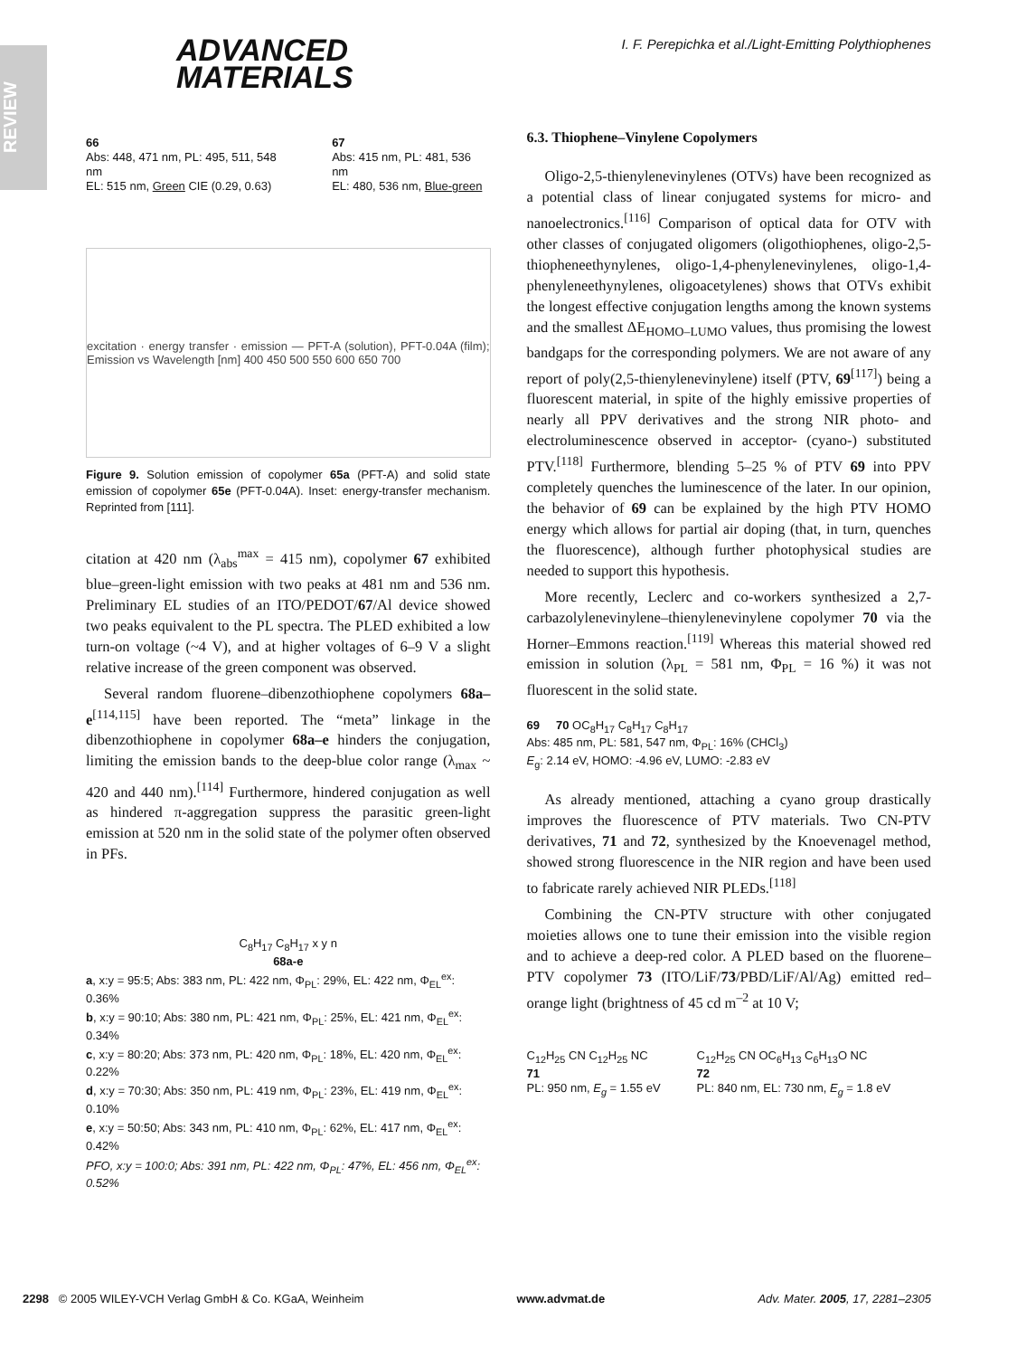REVIEW
ADVANCED
MATERIALS
I. F. Perepichka et al./Light-Emitting Polythiophenes
66
Abs: 448, 471 nm, PL: 495, 511, 548 nm
EL: 515 nm, Green CIE (0.29, 0.63)
67
Abs: 415 nm, PL: 481, 536 nm
EL: 480, 536 nm, Blue-green
excitation · energy transfer · emission — PFT-A (solution), PFT-0.04A (film); Emission vs Wavelength [nm] 400 450 500 550 600 650 700
Figure 9. Solution emission of copolymer 65a (PFT-A) and solid state emission of copolymer 65e (PFT-0.04A). Inset: energy-transfer mechanism. Reprinted from [111].
citation at 420 nm (λ<sub>abs</sub><sup>max</sup> = 415 nm), copolymer 67 exhibited blue–green-light emission with two peaks at 481 nm and 536 nm. Preliminary EL studies of an ITO/PEDOT/67/Al device showed two peaks equivalent to the PL spectra. The PLED exhibited a low turn-on voltage (~4 V), and at higher voltages of 6–9 V a slight relative increase of the green component was observed.
Several random fluorene–dibenzothiophene copolymers 68a–e<sup>[114,115]</sup> have been reported. The “meta” linkage in the dibenzothiophene in copolymer 68a–e hinders the conjugation, limiting the emission bands to the deep-blue color range (λ<sub>max</sub> ~ 420 and 440 nm).<sup>[114]</sup> Furthermore, hindered conjugation as well as hindered π-aggregation suppress the parasitic green-light emission at 520 nm in the solid state of the polymer often observed in PFs.
C<sub>8</sub>H<sub>17</sub> C<sub>8</sub>H<sub>17</sub> x y n
68a-e
a, x:y = 95:5; Abs: 383 nm, PL: 422 nm, Φ<sub>PL</sub>: 29%, EL: 422 nm, Φ<sub>EL</sub><sup>ex</sup>: 0.36%
b, x:y = 90:10; Abs: 380 nm, PL: 421 nm, Φ<sub>PL</sub>: 25%, EL: 421 nm, Φ<sub>EL</sub><sup>ex</sup>: 0.34%
c, x:y = 80:20; Abs: 373 nm, PL: 420 nm, Φ<sub>PL</sub>: 18%, EL: 420 nm, Φ<sub>EL</sub><sup>ex</sup>: 0.22%
d, x:y = 70:30; Abs: 350 nm, PL: 419 nm, Φ<sub>PL</sub>: 23%, EL: 419 nm, Φ<sub>EL</sub><sup>ex</sup>: 0.10%
e, x:y = 50:50; Abs: 343 nm, PL: 410 nm, Φ<sub>PL</sub>: 62%, EL: 417 nm, Φ<sub>EL</sub><sup>ex</sup>: 0.42%
PFO, x:y = 100:0; Abs: 391 nm, PL: 422 nm, Φ<sub>PL</sub>: 47%, EL: 456 nm, Φ<sub>EL</sub><sup>ex</sup>: 0.52%
6.3. Thiophene–Vinylene Copolymers
Oligo-2,5-thienylenevinylenes (OTVs) have been recognized as a potential class of linear conjugated systems for micro- and nanoelectronics.<sup>[116]</sup> Comparison of optical data for OTV with other classes of conjugated oligomers (oligothiophenes, oligo-2,5-thiopheneethynylenes, oligo-1,4-phenylenevinylenes, oligo-1,4-phenyleneethynylenes, oligoacetylenes) shows that OTVs exhibit the longest effective conjugation lengths among the known systems and the smallest ΔE<sub>HOMO–LUMO</sub> values, thus promising the lowest bandgaps for the corresponding polymers. We are not aware of any report of poly(2,5-thienylenevinylene) itself (PTV, 69<sup>[117]</sup>) being a fluorescent material, in spite of the highly emissive properties of nearly all PPV derivatives and the strong NIR photo- and electroluminescence observed in acceptor- (cyano-) substituted PTV.<sup>[118]</sup> Furthermore, blending 5–25 % of PTV 69 into PPV completely quenches the luminescence of the later. In our opinion, the behavior of 69 can be explained by the high PTV HOMO energy which allows for partial air doping (that, in turn, quenches the fluorescence), although further photophysical studies are needed to support this hypothesis.
More recently, Leclerc and co-workers synthesized a 2,7-carbazolylenevinylene–thienylenevinylene copolymer 70 via the Horner–Emmons reaction.<sup>[119]</sup> Whereas this material showed red emission in solution (λ<sub>PL</sub> = 581 nm, Φ<sub>PL</sub> = 16 %) it was not fluorescent in the solid state.
69 70 OC<sub>8</sub>H<sub>17</sub> C<sub>8</sub>H<sub>17</sub> C<sub>8</sub>H<sub>17</sub>
Abs: 485 nm, PL: 581, 547 nm, Φ<sub>PL</sub>: 16% (CHCl<sub>3</sub>)
E<sub>g</sub>: 2.14 eV, HOMO: -4.96 eV, LUMO: -2.83 eV
As already mentioned, attaching a cyano group drastically improves the fluorescence of PTV materials. Two CN-PTV derivatives, 71 and 72, synthesized by the Knoevenagel method, showed strong fluorescence in the NIR region and have been used to fabricate rarely achieved NIR PLEDs.<sup>[118]</sup>
Combining the CN-PTV structure with other conjugated moieties allows one to tune their emission into the visible region and to achieve a deep-red color. A PLED based on the fluorene–PTV copolymer 73 (ITO/LiF/73/PBD/LiF/Al/Ag) emitted red–orange light (brightness of 45 cd m<sup>–2</sup> at 10 V;
C<sub>12</sub>H<sub>25</sub> CN C<sub>12</sub>H<sub>25</sub> NC
71
PL: 950 nm, E<sub>g</sub> = 1.55 eV
C<sub>12</sub>H<sub>25</sub> CN OC<sub>6</sub>H<sub>13</sub> C<sub>6</sub>H<sub>13</sub>O NC
72
PL: 840 nm, EL: 730 nm, E<sub>g</sub> = 1.8 eV
2298 © 2005 WILEY-VCH Verlag GmbH & Co. KGaA, Weinheim www.advmat.de Adv. Mater. 2005, 17, 2281–2305